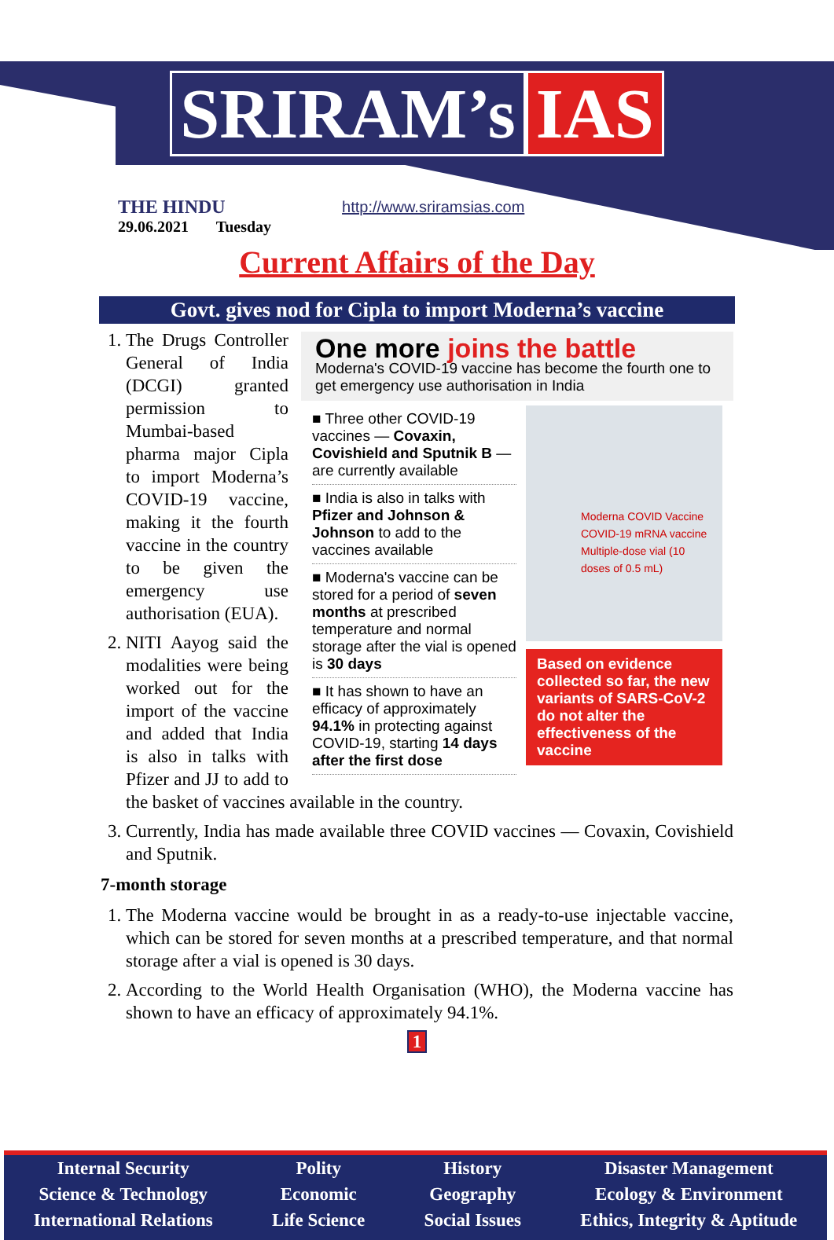SRIRAM’s IAS
THE HINDU
29.06.2021 Tuesday
http://www.sriramsias.com
Current Affairs of the Day
Govt. gives nod for Cipla to import Moderna’s vaccine
One more joins the battle
Moderna's COVID-19 vaccine has become the fourth one to get emergency use authorisation in India
■ Three other COVID-19 vaccines — Covaxin, Covishield and Sputnik B — are currently available
■ India is also in talks with Pfizer and Johnson & Johnson to add to the vaccines available
■ Moderna's vaccine can be stored for a period of seven months at prescribed temperature and normal storage after the vial is opened is 30 days
■ It has shown to have an efficacy of approximately 94.1% in protecting against COVID-19, starting 14 days after the first dose
Moderna COVID Vaccine
COVID-19 mRNA vaccine
Multiple-dose vial (10 doses of 0.5 mL)
Based on evidence collected so far, the new variants of SARS-CoV-2 do not alter the effectiveness of the vaccine
1. The Drugs Controller General of India (DCGI) granted permission to Mumbai-based pharma major Cipla to import Moderna’s COVID-19 vaccine, making it the fourth vaccine in the country to be given the emergency use authorisation (EUA).
2. NITI Aayog said the modalities were being worked out for the import of the vaccine and added that India is also in talks with Pfizer and JJ to add to the basket of vaccines available in the country.
3. Currently, India has made available three COVID vaccines — Covaxin, Covishield and Sputnik.
7-month storage
1. The Moderna vaccine would be brought in as a ready-to-use injectable vaccine, which can be stored for seven months at a prescribed temperature, and that normal storage after a vial is opened is 30 days.
2. According to the World Health Organisation (WHO), the Moderna vaccine has shown to have an efficacy of approximately 94.1%.
1
Internal Security
Science & Technology
International Relations
Polity
Economic
Life Science
History
Geography
Social Issues
Disaster Management
Ecology & Environment
Ethics, Integrity & Aptitude